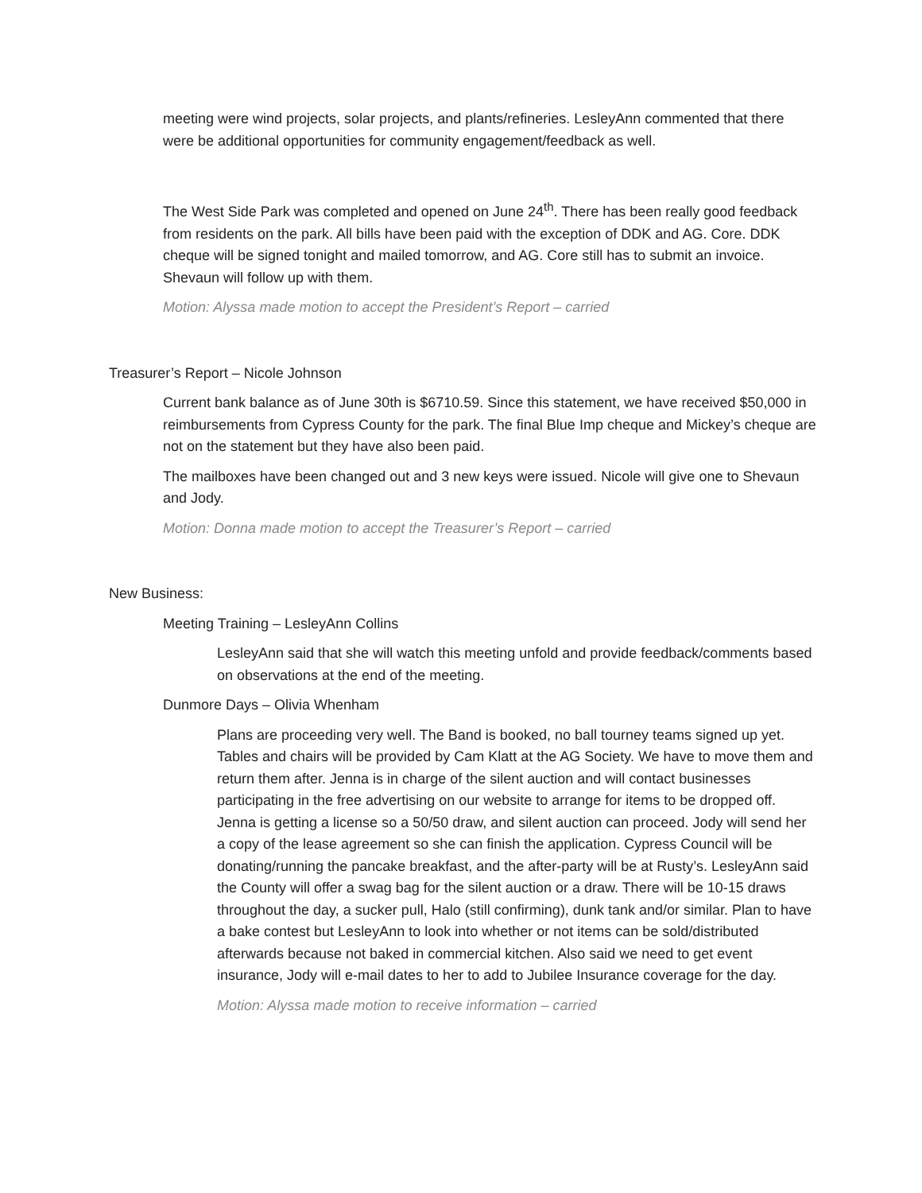meeting were wind projects, solar projects, and plants/refineries. LesleyAnn commented that there were be additional opportunities for community engagement/feedback as well.
The West Side Park was completed and opened on June 24<sup>th</sup>. There has been really good feedback from residents on the park. All bills have been paid with the exception of DDK and AG. Core. DDK cheque will be signed tonight and mailed tomorrow, and AG. Core still has to submit an invoice. Shevaun will follow up with them.
Motion: Alyssa made motion to accept the President’s Report – carried
Treasurer’s Report – Nicole Johnson
Current bank balance as of June 30th is $6710.59. Since this statement, we have received $50,000 in reimbursements from Cypress County for the park. The final Blue Imp cheque and Mickey’s cheque are not on the statement but they have also been paid.
The mailboxes have been changed out and 3 new keys were issued. Nicole will give one to Shevaun and Jody.
Motion: Donna made motion to accept the Treasurer’s Report – carried
New Business:
Meeting Training – LesleyAnn Collins
LesleyAnn said that she will watch this meeting unfold and provide feedback/comments based on observations at the end of the meeting.
Dunmore Days – Olivia Whenham
Plans are proceeding very well. The Band is booked, no ball tourney teams signed up yet. Tables and chairs will be provided by Cam Klatt at the AG Society. We have to move them and return them after. Jenna is in charge of the silent auction and will contact businesses participating in the free advertising on our website to arrange for items to be dropped off. Jenna is getting a license so a 50/50 draw, and silent auction can proceed. Jody will send her a copy of the lease agreement so she can finish the application. Cypress Council will be donating/running the pancake breakfast, and the after-party will be at Rusty’s. LesleyAnn said the County will offer a swag bag for the silent auction or a draw. There will be 10-15 draws throughout the day, a sucker pull, Halo (still confirming), dunk tank and/or similar. Plan to have a bake contest but LesleyAnn to look into whether or not items can be sold/distributed afterwards because not baked in commercial kitchen. Also said we need to get event insurance, Jody will e-mail dates to her to add to Jubilee Insurance coverage for the day.
Motion: Alyssa made motion to receive information – carried